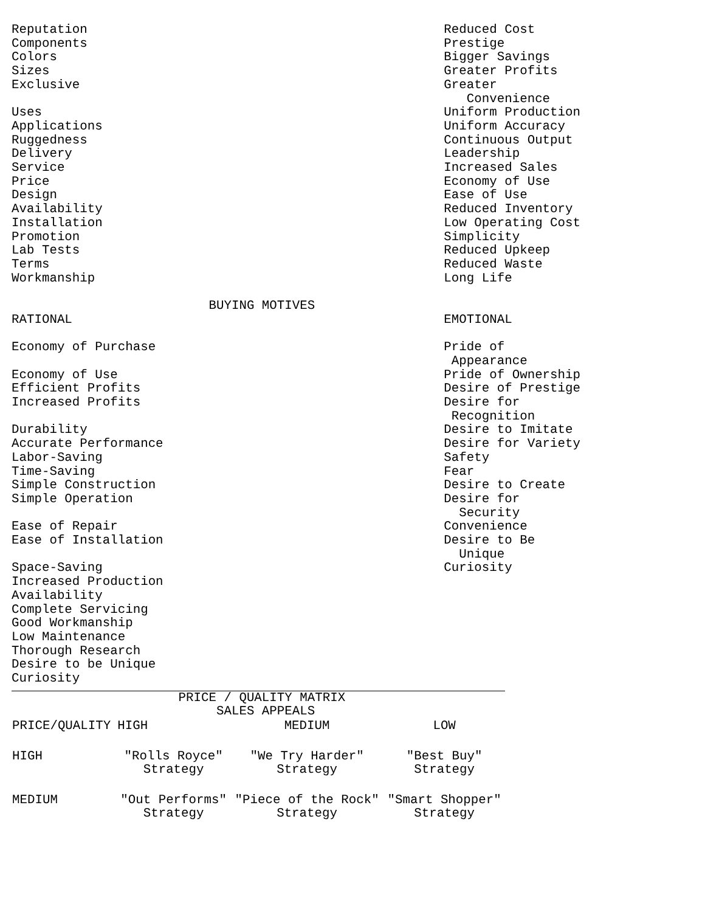Reputation                                               Reduced Cost
Components                                               Prestige
Colors                                                   Bigger Savings
Sizes                                                    Greater Profits
Exclusive                                                Greater
                                                            Convenience
Uses                                                     Uniform Production
Applications                                             Uniform Accuracy
Ruggedness                                               Continuous Output
Delivery                                                 Leadership
Service                                                  Increased Sales
Price                                                    Economy of Use
Design                                                   Ease of Use
Availability                                             Reduced Inventory
Installation                                             Low Operating Cost
Promotion                                                Simplicity
Lab Tests                                                Reduced Upkeep
Terms                                                    Reduced Waste
Workmanship                                              Long Life

                          BUYING MOTIVES
RATIONAL                                                 EMOTIONAL

Economy of Purchase                                      Pride of
                                                          Appearance
Economy of Use                                           Pride of Ownership
Efficient Profits                                        Desire of Prestige
Increased Profits                                        Desire for
                                                          Recognition
Durability                                               Desire to Imitate
Accurate Performance                                     Desire for Variety
Labor-Saving                                             Safety
Time-Saving                                              Fear
Simple Construction                                      Desire to Create
Simple Operation                                         Desire for
                                                           Security
Ease of Repair                                           Convenience
Ease of Installation                                     Desire to Be
                                                           Unique
Space-Saving                                             Curiosity
Increased Production
Availability
Complete Servicing
Good Workmanship
Low Maintenance
Thorough Research
Desire to be Unique
Curiosity
                      PRICE / QUALITY MATRIX
                           SALES APPEALS
| PRICE/QUALITY | HIGH | MEDIUM | LOW |
| --- | --- | --- | --- |
| HIGH | "Rolls Royce" Strategy | "We Try Harder" Strategy | "Best Buy" Strategy |
| MEDIUM | "Out Performs" Strategy | "Piece of the Rock" Strategy | "Smart Shopper" Strategy |